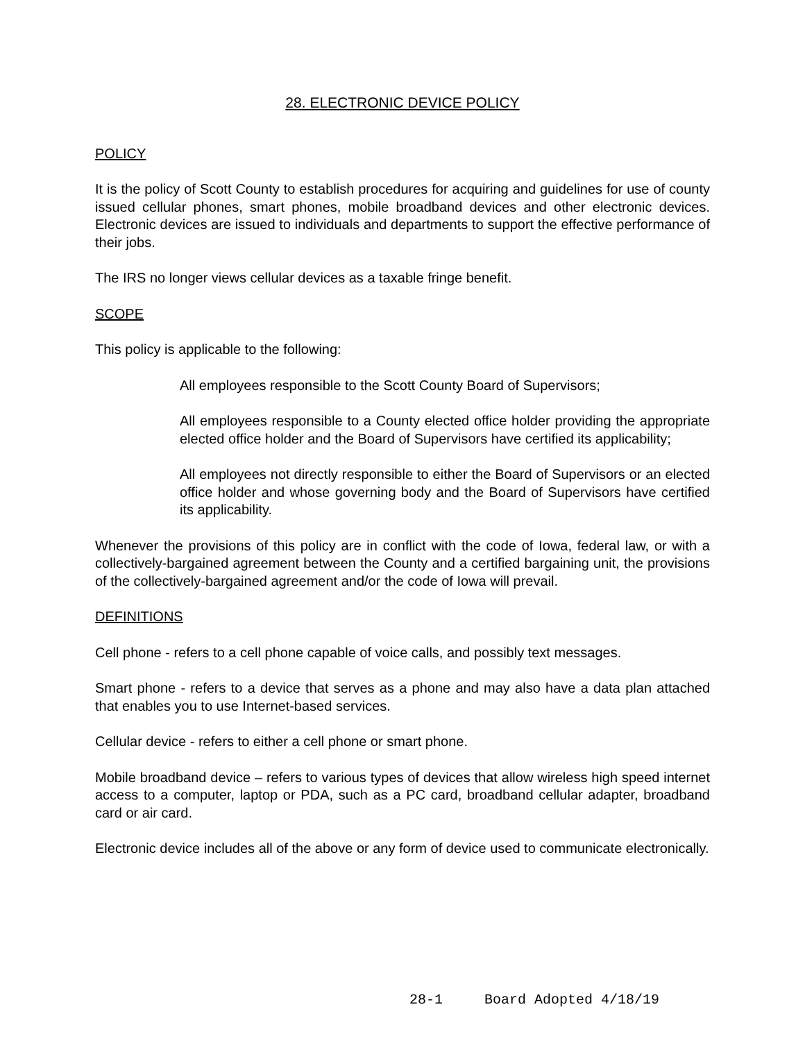28. ELECTRONIC DEVICE POLICY
POLICY
It is the policy of Scott County to establish procedures for acquiring and guidelines for use of county issued cellular phones, smart phones, mobile broadband devices and other electronic devices. Electronic devices are issued to individuals and departments to support the effective performance of their jobs.
The IRS no longer views cellular devices as a taxable fringe benefit.
SCOPE
This policy is applicable to the following:
All employees responsible to the Scott County Board of Supervisors;
All employees responsible to a County elected office holder providing the appropriate elected office holder and the Board of Supervisors have certified its applicability;
All employees not directly responsible to either the Board of Supervisors or an elected office holder and whose governing body and the Board of Supervisors have certified its applicability.
Whenever the provisions of this policy are in conflict with the code of Iowa, federal law, or with a collectively-bargained agreement between the County and a certified bargaining unit, the provisions of the collectively-bargained agreement and/or the code of Iowa will prevail.
DEFINITIONS
Cell phone - refers to a cell phone capable of voice calls, and possibly text messages.
Smart phone - refers to a device that serves as a phone and may also have a data plan attached that enables you to use Internet-based services.
Cellular device - refers to either a cell phone or smart phone.
Mobile broadband device – refers to various types of devices that allow wireless high speed internet access to a computer, laptop or PDA, such as a PC card, broadband cellular adapter, broadband card or air card.
Electronic device includes all of the above or any form of device used to communicate electronically.
28-1 Board Adopted 4/18/19